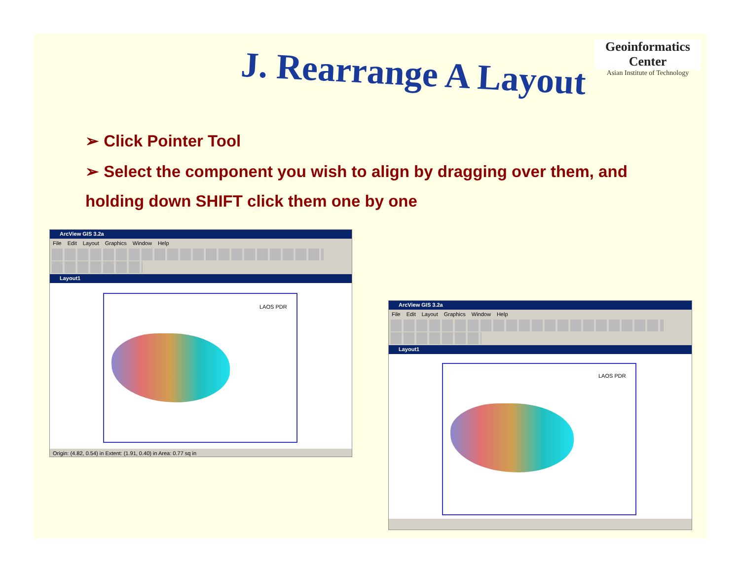Geoinformatics Center
Asian Institute of Technology
J. Rearrange A Layout
➢ Click Pointer Tool
➢ Select the component you wish to align by dragging over them, and
holding down SHIFT click them one by one
ArcView GIS 3.2a
File Edit Layout Graphics Window Help
Layout1
LAOS PDR
Origin: (4.82, 0.54) in Extent: (1.91, 0.40) in Area: 0.77 sq in
ArcView GIS 3.2a
File Edit Layout Graphics Window Help
Layout1
LAOS PDR